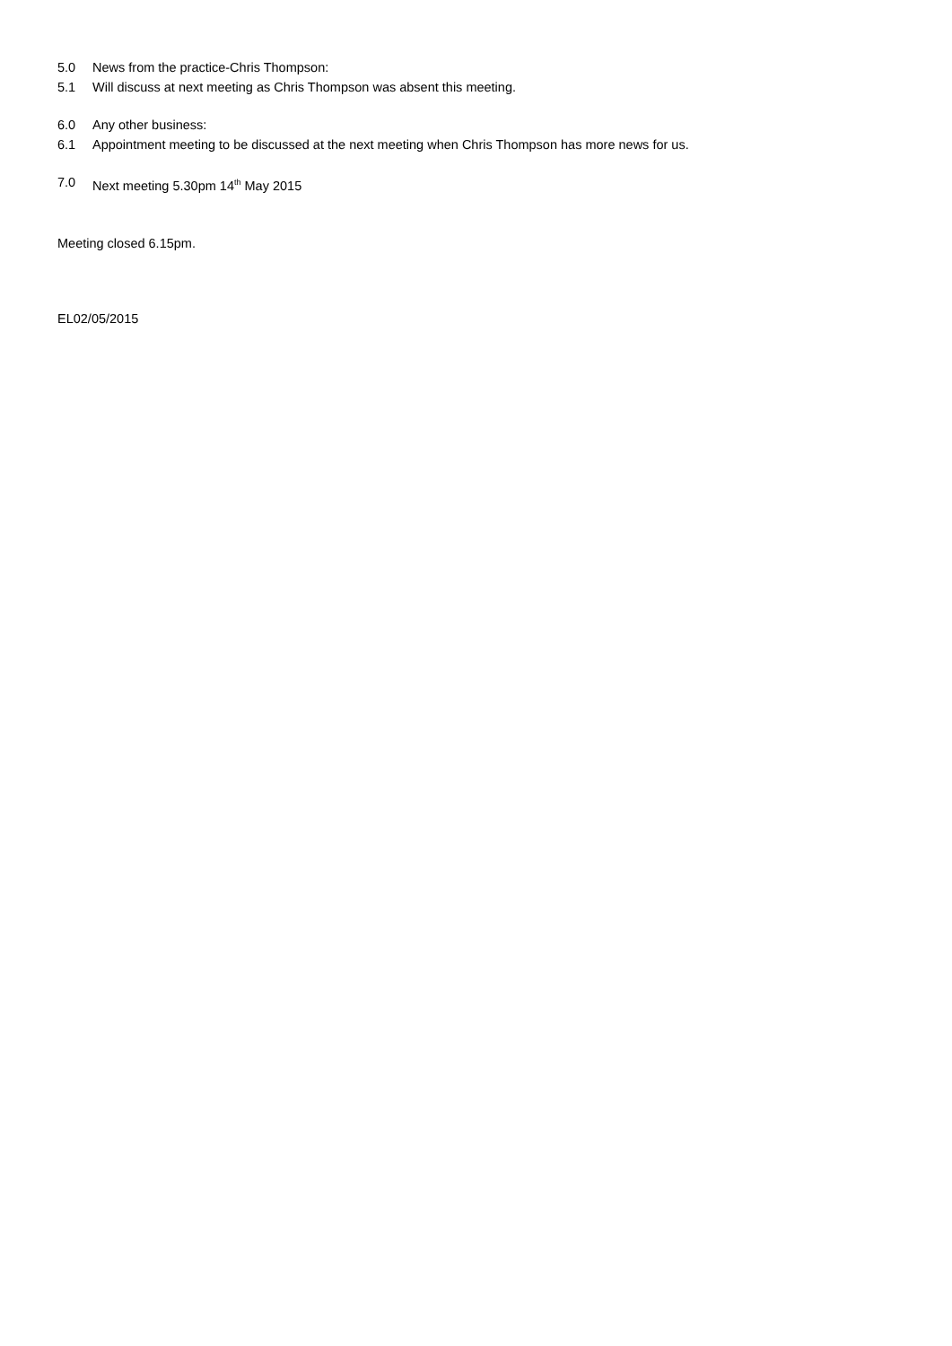5.0 News from the practice-Chris Thompson:
5.1 Will discuss at next meeting as Chris Thompson was absent this meeting.
6.0 Any other business:
6.1 Appointment meeting to be discussed at the next meeting when Chris Thompson has more news for us.
7.0 Next meeting 5.30pm 14<sup>th</sup> May 2015
Meeting closed 6.15pm.
EL02/05/2015